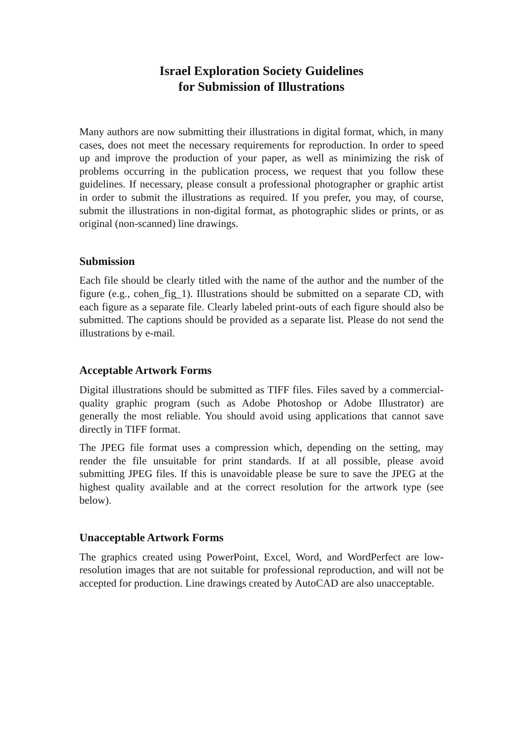Israel Exploration Society Guidelines
for Submission of Illustrations
Many authors are now submitting their illustrations in digital format, which, in many cases, does not meet the necessary requirements for reproduction. In order to speed up and improve the production of your paper, as well as minimizing the risk of problems occurring in the publication process, we request that you follow these guidelines. If necessary, please consult a professional photographer or graphic artist in order to submit the illustrations as required. If you prefer, you may, of course, submit the illustrations in non-digital format, as photographic slides or prints, or as original (non-scanned) line drawings.
Submission
Each file should be clearly titled with the name of the author and the number of the figure (e.g., cohen_fig_1). Illustrations should be submitted on a separate CD, with each figure as a separate file. Clearly labeled print-outs of each figure should also be submitted. The captions should be provided as a separate list. Please do not send the illustrations by e-mail.
Acceptable Artwork Forms
Digital illustrations should be submitted as TIFF files. Files saved by a commercial-quality graphic program (such as Adobe Photoshop or Adobe Illustrator) are generally the most reliable. You should avoid using applications that cannot save directly in TIFF format.
The JPEG file format uses a compression which, depending on the setting, may render the file unsuitable for print standards. If at all possible, please avoid submitting JPEG files. If this is unavoidable please be sure to save the JPEG at the highest quality available and at the correct resolution for the artwork type (see below).
Unacceptable Artwork Forms
The graphics created using PowerPoint, Excel, Word, and WordPerfect are low-resolution images that are not suitable for professional reproduction, and will not be accepted for production. Line drawings created by AutoCAD are also unacceptable.